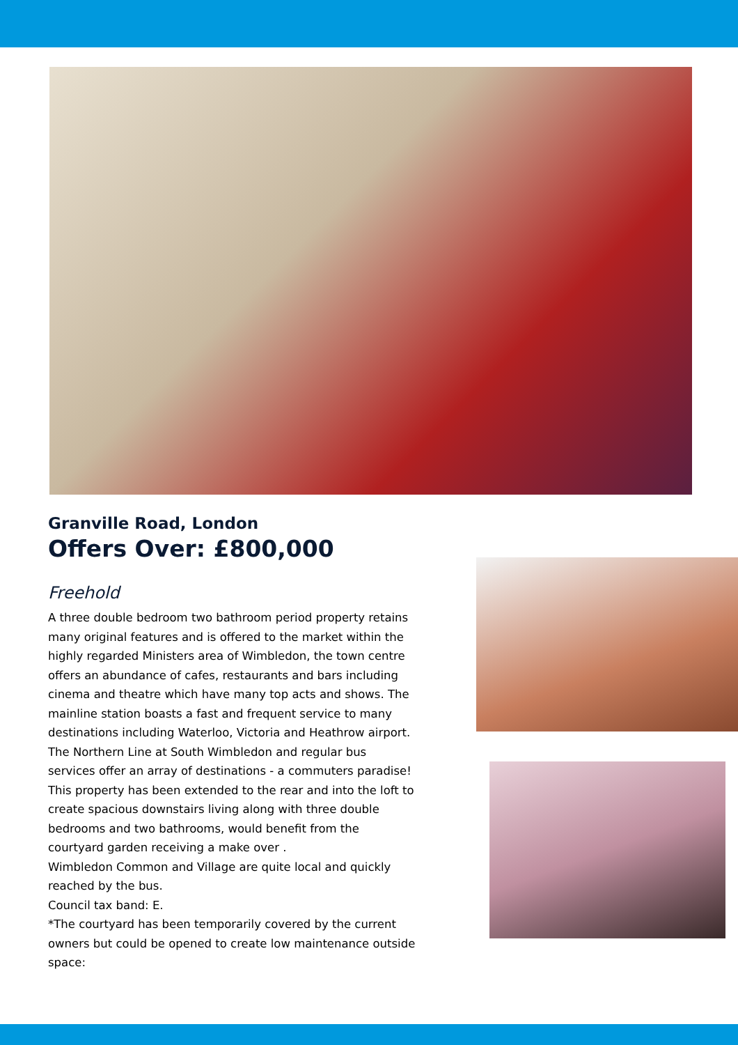Granville Road, London
Offers Over: £800,000
Freehold
A three double bedroom two bathroom period property retains many original features and is offered to the market within the highly regarded Ministers area of Wimbledon, the town centre offers an abundance of cafes, restaurants and bars including cinema and theatre which have many top acts and shows. The mainline station boasts a fast and frequent service to many destinations including Waterloo, Victoria and Heathrow airport. The Northern Line at South Wimbledon and regular bus services offer an array of destinations - a commuters paradise!
This property has been extended to the rear and into the loft to create spacious downstairs living along with three double bedrooms and two bathrooms, would benefit from the courtyard garden receiving a make over .
Wimbledon Common and Village are quite local and quickly reached by the bus.
Council tax band: E.
*The courtyard has been temporarily covered by the current owners but could be opened to create low maintenance outside space: